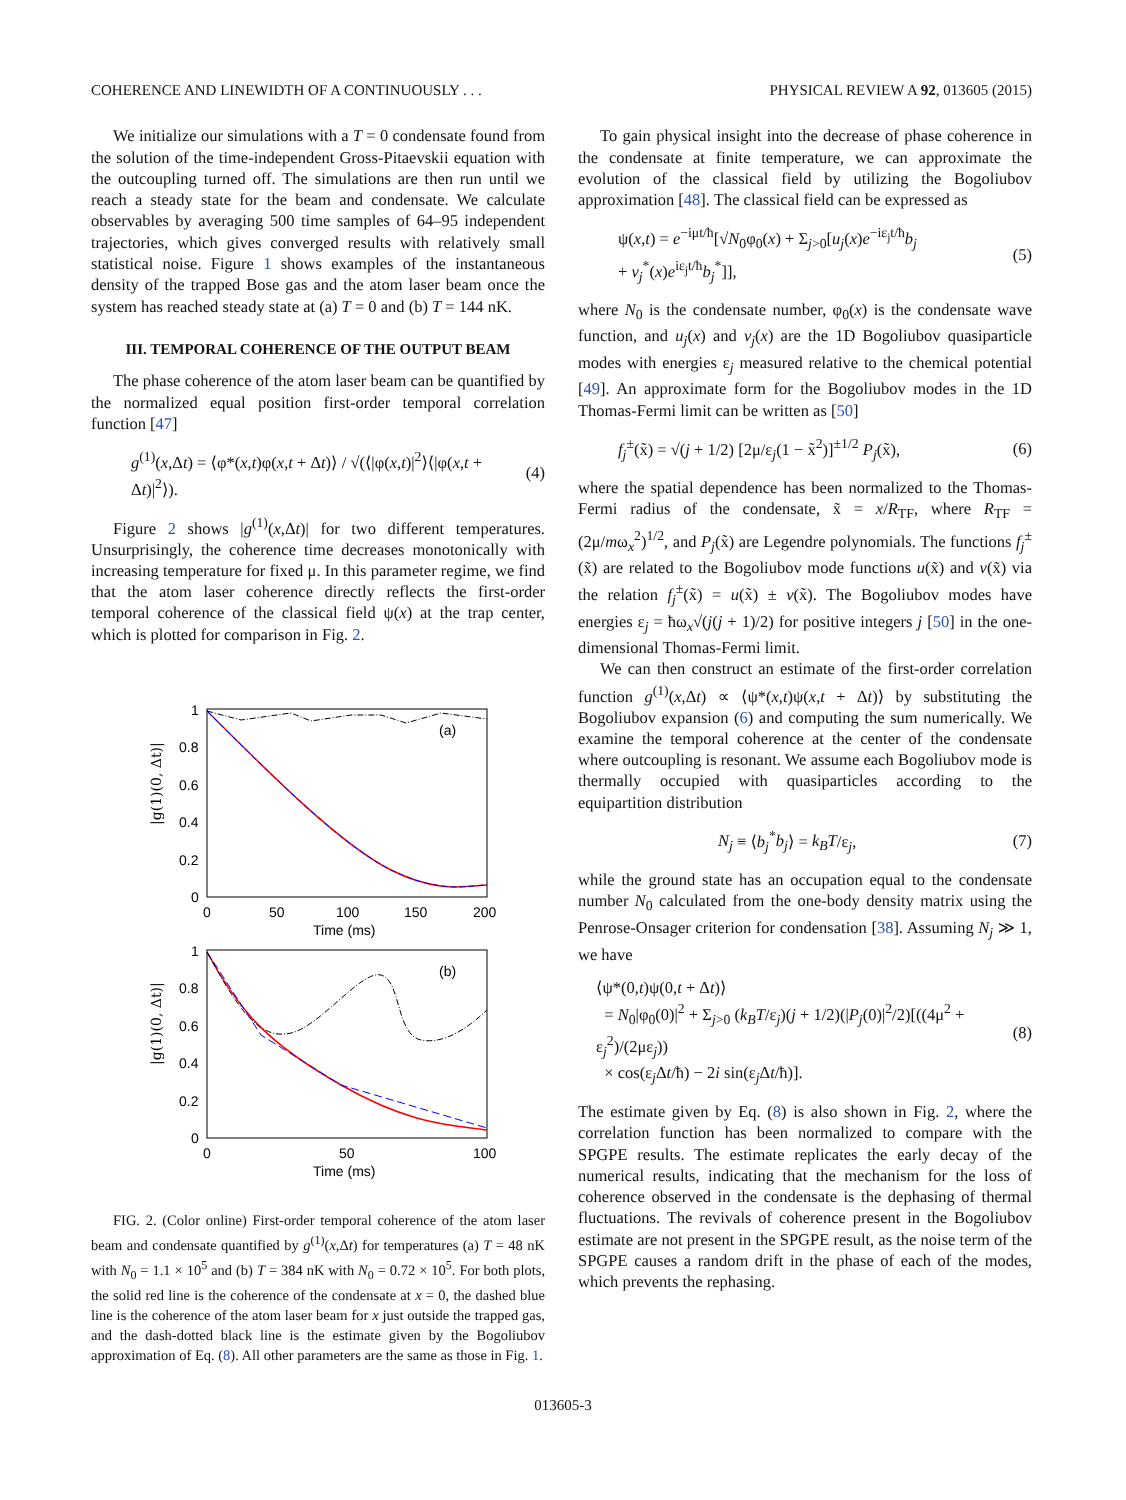COHERENCE AND LINEWIDTH OF A CONTINUOUSLY . . . PHYSICAL REVIEW A 92, 013605 (2015)
We initialize our simulations with a T = 0 condensate found from the solution of the time-independent Gross-Pitaevskii equation with the outcoupling turned off. The simulations are then run until we reach a steady state for the beam and condensate. We calculate observables by averaging 500 time samples of 64–95 independent trajectories, which gives converged results with relatively small statistical noise. Figure 1 shows examples of the instantaneous density of the trapped Bose gas and the atom laser beam once the system has reached steady state at (a) T = 0 and (b) T = 144 nK.
III. TEMPORAL COHERENCE OF THE OUTPUT BEAM
The phase coherence of the atom laser beam can be quantified by the normalized equal position first-order temporal correlation function [47]
g<sup>(1)</sup>(x,Δt) = ⟨φ*(x,t)φ(x,t + Δt)⟩ / √(⟨|φ(x,t)|<sup>2</sup>⟩⟨|φ(x,t + Δt)|<sup>2</sup>⟩). (4)
Figure 2 shows |g<sup>(1)</sup>(x,Δt)| for two different temperatures. Unsurprisingly, the coherence time decreases monotonically with increasing temperature for fixed μ. In this parameter regime, we find that the atom laser coherence directly reflects the first-order temporal coherence of the classical field ψ(x) at the trap center, which is plotted for comparison in Fig. 2.
1
0.8
0.6
0.4
0.2
0
0
50
100
150
200
Time (ms)
(a)
|g(1)(0, Δt)|
1
0.8
0.6
0.4
0.2
0
0
50
100
Time (ms)
(b)
|g(1)(0, Δt)|
FIG. 2. (Color online) First-order temporal coherence of the atom laser beam and condensate quantified by g<sup>(1)</sup>(x,Δt) for temperatures (a) T = 48 nK with N<sub>0</sub> = 1.1 × 10<sup>5</sup> and (b) T = 384 nK with N<sub>0</sub> = 0.72 × 10<sup>5</sup>. For both plots, the solid red line is the coherence of the condensate at x = 0, the dashed blue line is the coherence of the atom laser beam for x just outside the trapped gas, and the dash-dotted black line is the estimate given by the Bogoliubov approximation of Eq. (8). All other parameters are the same as those in Fig. 1.
To gain physical insight into the decrease of phase coherence in the condensate at finite temperature, we can approximate the evolution of the classical field by utilizing the Bogoliubov approximation [48]. The classical field can be expressed as
ψ(x,t) = e<sup>−iμt/ħ</sup>[√N<sub>0</sub>φ<sub>0</sub>(x) + Σ<sub>j>0</sub>[u<sub>j</sub>(x)e<sup>−iε<sub>j</sub>t/ħ</sup>b<sub>j</sub>
+ v<sub>j</sub><sup>*</sup>(x)e<sup>iε<sub>j</sub>t/ħ</sup>b<sub>j</sub><sup>*</sup>]], (5)
where N<sub>0</sub> is the condensate number, φ<sub>0</sub>(x) is the condensate wave function, and u<sub>j</sub>(x) and v<sub>j</sub>(x) are the 1D Bogoliubov quasiparticle modes with energies ε<sub>j</sub> measured relative to the chemical potential [49]. An approximate form for the Bogoliubov modes in the 1D Thomas-Fermi limit can be written as [50]
f<sub>j</sub><sup>±</sup>(x̃) = √(j + 1/2) [2μ/ε<sub>j</sub>(1 − x̃<sup>2</sup>)]<sup>±1/2</sup> P<sub>j</sub>(x̃), (6)
where the spatial dependence has been normalized to the Thomas-Fermi radius of the condensate, x̃ = x/R<sub>TF</sub>, where R<sub>TF</sub> = (2μ/mω<sub>x</sub><sup>2</sup>)<sup>1/2</sup>, and P<sub>j</sub>(x̃) are Legendre polynomials. The functions f<sub>j</sub><sup>±</sup>(x̃) are related to the Bogoliubov mode functions u(x̃) and v(x̃) via the relation f<sub>j</sub><sup>±</sup>(x̃) = u(x̃) ± v(x̃). The Bogoliubov modes have energies ε<sub>j</sub> = ħω<sub>x</sub>√(j(j + 1)/2) for positive integers j [50] in the one-dimensional Thomas-Fermi limit.
We can then construct an estimate of the first-order correlation function g<sup>(1)</sup>(x,Δt) ∝ ⟨ψ*(x,t)ψ(x,t + Δt)⟩ by substituting the Bogoliubov expansion (6) and computing the sum numerically. We examine the temporal coherence at the center of the condensate where outcoupling is resonant. We assume each Bogoliubov mode is thermally occupied with quasiparticles according to the equipartition distribution
N<sub>j</sub> ≡ ⟨b<sub>j</sub><sup>*</sup>b<sub>j</sub>⟩ = k<sub>B</sub>T/ε<sub>j</sub>, (7)
while the ground state has an occupation equal to the condensate number N<sub>0</sub> calculated from the one-body density matrix using the Penrose-Onsager criterion for condensation [38]. Assuming N<sub>j</sub> ≫ 1, we have
⟨ψ*(0,t)ψ(0,t + Δt)⟩
= N<sub>0</sub>|φ<sub>0</sub>(0)|<sup>2</sup> + Σ<sub>j>0</sub> (k<sub>B</sub>T/ε<sub>j</sub>)(j + 1/2)(|P<sub>j</sub>(0)|<sup>2</sup>/2)[((4μ<sup>2</sup> + ε<sub>j</sub><sup>2</sup>)/(2με<sub>j</sub>))
× cos(ε<sub>j</sub>Δt/ħ) − 2i sin(ε<sub>j</sub>Δt/ħ)]. (8)
The estimate given by Eq. (8) is also shown in Fig. 2, where the correlation function has been normalized to compare with the SPGPE results. The estimate replicates the early decay of the numerical results, indicating that the mechanism for the loss of coherence observed in the condensate is the dephasing of thermal fluctuations. The revivals of coherence present in the Bogoliubov estimate are not present in the SPGPE result, as the noise term of the SPGPE causes a random drift in the phase of each of the modes, which prevents the rephasing.
013605-3